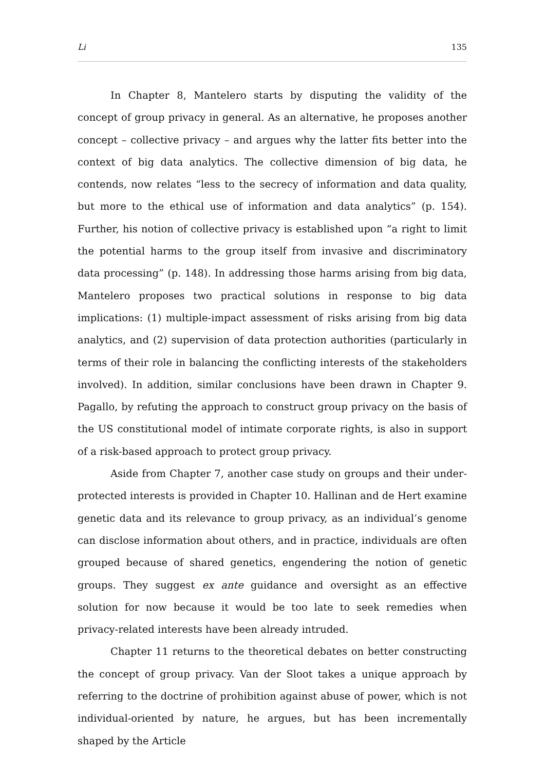Li 135
In Chapter 8, Mantelero starts by disputing the validity of the concept of group privacy in general. As an alternative, he proposes another concept – collective privacy – and argues why the latter fits better into the context of big data analytics. The collective dimension of big data, he contends, now relates “less to the secrecy of information and data quality, but more to the ethical use of information and data analytics” (p. 154). Further, his notion of collective privacy is established upon “a right to limit the potential harms to the group itself from invasive and discriminatory data processing” (p. 148). In addressing those harms arising from big data, Mantelero proposes two practical solutions in response to big data implications: (1) multiple-impact assessment of risks arising from big data analytics, and (2) supervision of data protection authorities (particularly in terms of their role in balancing the conflicting interests of the stakeholders involved). In addition, similar conclusions have been drawn in Chapter 9. Pagallo, by refuting the approach to construct group privacy on the basis of the US constitutional model of intimate corporate rights, is also in support of a risk-based approach to protect group privacy.
Aside from Chapter 7, another case study on groups and their under-protected interests is provided in Chapter 10. Hallinan and de Hert examine genetic data and its relevance to group privacy, as an individual’s genome can disclose information about others, and in practice, individuals are often grouped because of shared genetics, engendering the notion of genetic groups. They suggest ex ante guidance and oversight as an effective solution for now because it would be too late to seek remedies when privacy-related interests have been already intruded.
Chapter 11 returns to the theoretical debates on better constructing the concept of group privacy. Van der Sloot takes a unique approach by referring to the doctrine of prohibition against abuse of power, which is not individual-oriented by nature, he argues, but has been incrementally shaped by the Article